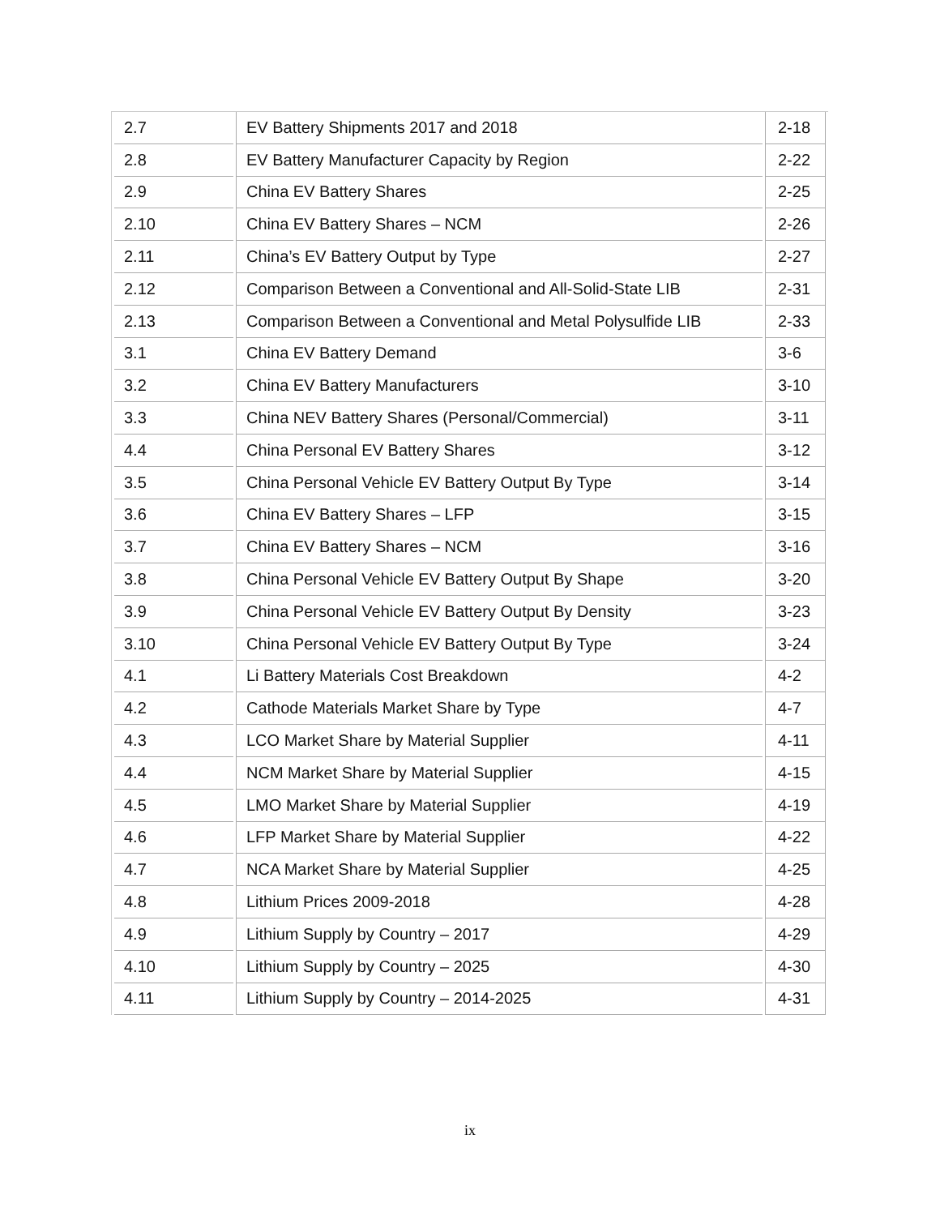| 2.7 | EV Battery Shipments 2017 and 2018 | 2-18 |
| 2.8 | EV Battery Manufacturer Capacity by Region | 2-22 |
| 2.9 | China EV Battery Shares | 2-25 |
| 2.10 | China EV Battery Shares – NCM | 2-26 |
| 2.11 | China’s EV Battery Output by Type | 2-27 |
| 2.12 | Comparison Between a Conventional and All-Solid-State LIB | 2-31 |
| 2.13 | Comparison Between a Conventional and Metal Polysulfide LIB | 2-33 |
| 3.1 | China EV Battery Demand | 3-6 |
| 3.2 | China EV Battery Manufacturers | 3-10 |
| 3.3 | China NEV Battery Shares (Personal/Commercial) | 3-11 |
| 4.4 | China Personal EV Battery Shares | 3-12 |
| 3.5 | China Personal Vehicle EV Battery Output By Type | 3-14 |
| 3.6 | China EV Battery Shares – LFP | 3-15 |
| 3.7 | China EV Battery Shares – NCM | 3-16 |
| 3.8 | China Personal Vehicle EV Battery Output By Shape | 3-20 |
| 3.9 | China Personal Vehicle EV Battery Output By Density | 3-23 |
| 3.10 | China Personal Vehicle EV Battery Output By Type | 3-24 |
| 4.1 | Li Battery Materials Cost Breakdown | 4-2 |
| 4.2 | Cathode Materials Market Share by Type | 4-7 |
| 4.3 | LCO Market Share by Material Supplier | 4-11 |
| 4.4 | NCM Market Share by Material Supplier | 4-15 |
| 4.5 | LMO Market Share by Material Supplier | 4-19 |
| 4.6 | LFP Market Share by Material Supplier | 4-22 |
| 4.7 | NCA Market Share by Material Supplier | 4-25 |
| 4.8 | Lithium Prices 2009-2018 | 4-28 |
| 4.9 | Lithium Supply by Country – 2017 | 4-29 |
| 4.10 | Lithium Supply by Country – 2025 | 4-30 |
| 4.11 | Lithium Supply by Country – 2014-2025 | 4-31 |
ix